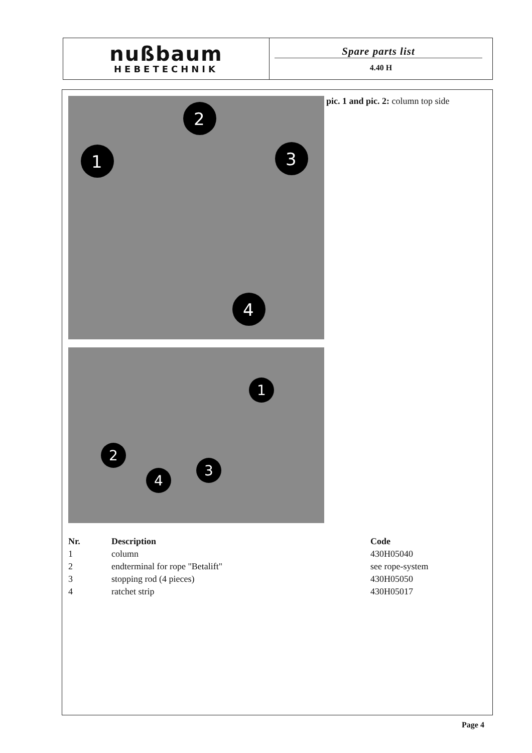nußbaum
HEBETECHNIK
Spare parts list
4.40 H
1
2
3
4
1
2
3
4
pic. 1 and pic. 2: column top side
| Nr. | Description | Code |
| --- | --- | --- |
| 1 | column | 430H05040 |
| 2 | endterminal for rope "Betalift" | see rope-system |
| 3 | stopping rod (4 pieces) | 430H05050 |
| 4 | ratchet strip | 430H05017 |
Page 4